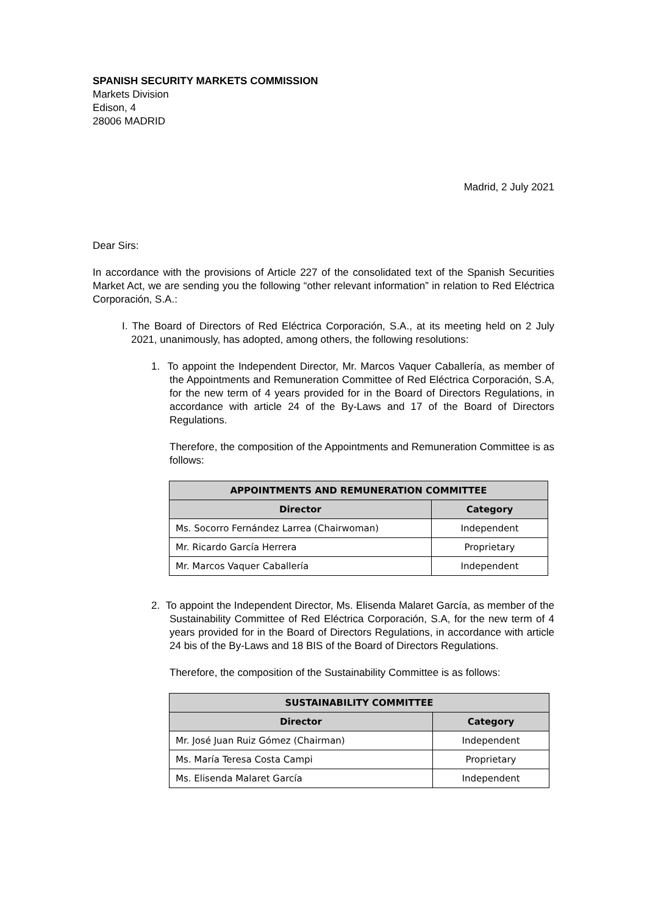SPANISH SECURITY MARKETS COMMISSION
Markets Division
Edison, 4
28006 MADRID
Madrid, 2 July 2021
Dear Sirs:
In accordance with the provisions of Article 227 of the consolidated text of the Spanish Securities Market Act, we are sending you the following “other relevant information” in relation to Red Eléctrica Corporación, S.A.:
I. The Board of Directors of Red Eléctrica Corporación, S.A., at its meeting held on 2 July 2021, unanimously, has adopted, among others, the following resolutions:
1. To appoint the Independent Director, Mr. Marcos Vaquer Caballería, as member of the Appointments and Remuneration Committee of Red Eléctrica Corporación, S.A, for the new term of 4 years provided for in the Board of Directors Regulations, in accordance with article 24 of the By-Laws and 17 of the Board of Directors Regulations.
Therefore, the composition of the Appointments and Remuneration Committee is as follows:
| APPOINTMENTS AND REMUNERATION COMMITTEE | |
| --- | --- |
| Director | Category |
| Ms. Socorro Fernández Larrea (Chairwoman) | Independent |
| Mr. Ricardo García Herrera | Proprietary |
| Mr. Marcos Vaquer Caballería | Independent |
2. To appoint the Independent Director, Ms. Elisenda Malaret García, as member of the Sustainability Committee of Red Eléctrica Corporación, S.A, for the new term of 4 years provided for in the Board of Directors Regulations, in accordance with article 24 bis of the By-Laws and 18 BIS of the Board of Directors Regulations.
Therefore, the composition of the Sustainability Committee is as follows:
| SUSTAINABILITY COMMITTEE | |
| --- | --- |
| Director | Category |
| Mr. José Juan Ruiz Gómez (Chairman) | Independent |
| Ms. María Teresa Costa Campi | Proprietary |
| Ms. Elisenda Malaret García | Independent |